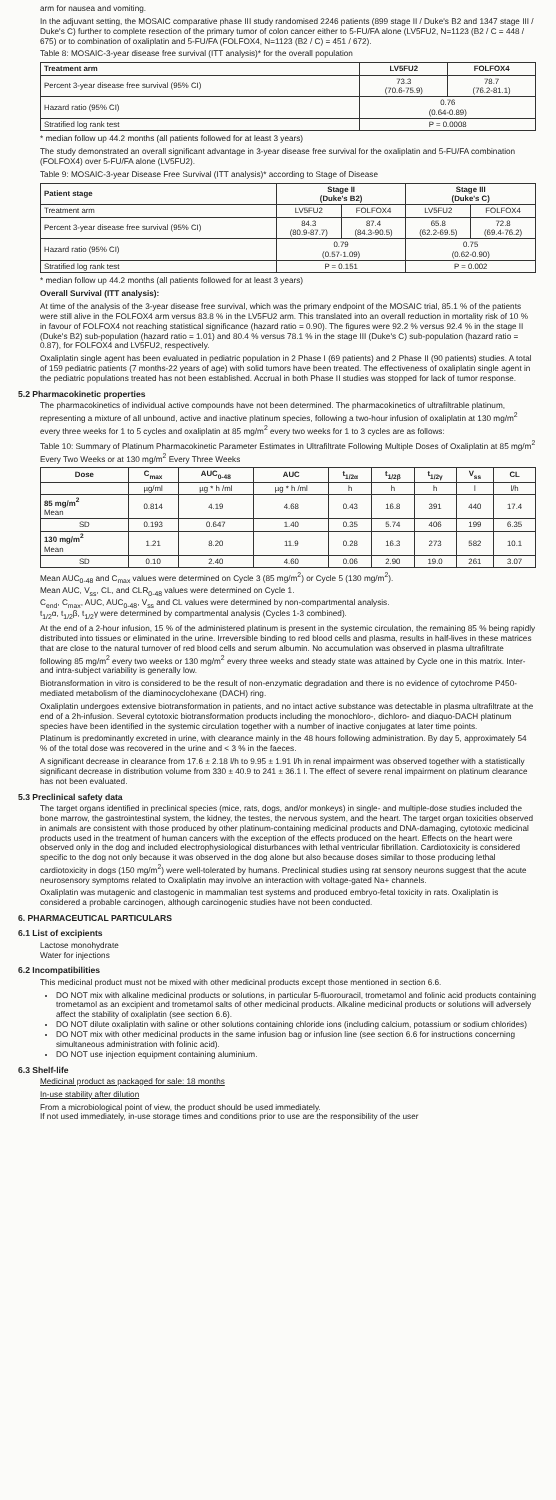arm for nausea and vomiting.
In the adjuvant setting, the MOSAIC comparative phase III study randomised 2246 patients (899 stage II / Duke's B2 and 1347 stage III / Duke's C) further to complete resection of the primary tumor of colon cancer either to 5-FU/FA alone (LV5FU2, N=1123 (B2 / C = 448 / 675) or to combination of oxaliplatin and 5-FU/FA (FOLFOX4, N=1123 (B2 / C) = 451 / 672).
Table 8: MOSAIC-3-year disease free survival (ITT analysis)* for the overall population
| Treatment arm | LV5FU2 | FOLFOX4 |
| --- | --- | --- |
| Percent 3-year disease free survival (95% CI) | 73.3 (70.6-75.9) | 78.7 (76.2-81.1) |
| Hazard ratio (95% CI) | 0.76 (0.64-0.89) | |
| Stratified log rank test | P = 0.0008 | |
* median follow up 44.2 months (all patients followed for at least 3 years)
The study demonstrated an overall significant advantage in 3-year disease free survival for the oxaliplatin and 5-FU/FA combination (FOLFOX4) over 5-FU/FA alone (LV5FU2).
Table 9: MOSAIC-3-year Disease Free Survival (ITT analysis)* according to Stage of Disease
| Patient stage | Stage II (Duke's B2) | | Stage III (Duke's C) | |
| --- | --- | --- | --- | --- |
| Treatment arm | LV5FU2 | FOLFOX4 | LV5FU2 | FOLFOX4 |
| Percent 3-year disease free survival (95% CI) | 84.3 (80.9-87.7) | 87.4 (84.3-90.5) | 65.8 (62.2-69.5) | 72.8 (69.4-76.2) |
| Hazard ratio (95% CI) | 0.79 (0.57-1.09) | | 0.75 (0.62-0.90) | |
| Stratified log rank test | P = 0.151 | | P = 0.002 | |
* median follow up 44.2 months (all patients followed for at least 3 years)
Overall Survival (ITT analysis):
At time of the analysis of the 3-year disease free survival, which was the primary endpoint of the MOSAIC trial, 85.1 % of the patients were still alive in the FOLFOX4 arm versus 83.8 % in the LV5FU2 arm. This translated into an overall reduction in mortality risk of 10 % in favour of FOLFOX4 not reaching statistical significance (hazard ratio = 0.90). The figures were 92.2 % versus 92.4 % in the stage II (Duke's B2) sub-population (hazard ratio = 1.01) and 80.4 % versus 78.1 % in the stage III (Duke's C) sub-population (hazard ratio = 0.87), for FOLFOX4 and LV5FU2, respectively.
Oxaliplatin single agent has been evaluated in pediatric population in 2 Phase I (69 patients) and 2 Phase II (90 patients) studies. A total of 159 pediatric patients (7 months-22 years of age) with solid tumors have been treated. The effectiveness of oxaliplatin single agent in the pediatric populations treated has not been established. Accrual in both Phase II studies was stopped for lack of tumor response.
5.2 Pharmacokinetic properties
The pharmacokinetics of individual active compounds have not been determined. The pharmacokinetics of ultrafiltrable platinum, representing a mixture of all unbound, active and inactive platinum species, following a two-hour infusion of oxaliplatin at 130 mg/m<sup>2</sup> every three weeks for 1 to 5 cycles and oxaliplatin at 85 mg/m<sup>2</sup> every two weeks for 1 to 3 cycles are as follows:
Table 10: Summary of Platinum Pharmacokinetic Parameter Estimates in Ultrafiltrate Following Multiple Doses of Oxaliplatin at 85 mg/m<sup>2</sup> Every Two Weeks or at 130 mg/m<sup>2</sup> Every Three Weeks
| Dose | C<sub>max</sub> | AUC<sub>0-48</sub> | AUC | t<sub>1/2α</sub> | t<sub>1/2β</sub> | t<sub>1/2γ</sub> | V<sub>ss</sub> | CL |
| --- | --- | --- | --- | --- | --- | --- | --- | --- |
| | µg/ml | µg * h /ml | µg * h /ml | h | h | h | l | l/h |
| 85 mg/m<sup>2</sup> Mean | 0.814 | 4.19 | 4.68 | 0.43 | 16.8 | 391 | 440 | 17.4 |
| SD | 0.193 | 0.647 | 1.40 | 0.35 | 5.74 | 406 | 199 | 6.35 |
| 130 mg/m<sup>2</sup> Mean | 1.21 | 8.20 | 11.9 | 0.28 | 16.3 | 273 | 582 | 10.1 |
| SD | 0.10 | 2.40 | 4.60 | 0.06 | 2.90 | 19.0 | 261 | 3.07 |
Mean AUC<sub>0-48</sub> and C<sub>max</sub> values were determined on Cycle 3 (85 mg/m<sup>2</sup>) or Cycle 5 (130 mg/m<sup>2</sup>).
Mean AUC, V<sub>ss</sub>, CL, and CLR<sub>0-48</sub> values were determined on Cycle 1.
C<sub>end</sub>, C<sub>max</sub>, AUC, AUC<sub>0-48</sub>, V<sub>ss</sub> and CL values were determined by non-compartmental analysis.
t<sub>1/2</sub>α, t<sub>1/2</sub>β, t<sub>1/2</sub>γ were determined by compartmental analysis (Cycles 1-3 combined).
At the end of a 2-hour infusion, 15 % of the administered platinum is present in the systemic circulation, the remaining 85 % being rapidly distributed into tissues or eliminated in the urine. Irreversible binding to red blood cells and plasma, results in half-lives in these matrices that are close to the natural turnover of red blood cells and serum albumin. No accumulation was observed in plasma ultrafiltrate following 85 mg/m<sup>2</sup> every two weeks or 130 mg/m<sup>2</sup> every three weeks and steady state was attained by Cycle one in this matrix. Inter- and intra-subject variability is generally low.
Biotransformation in vitro is considered to be the result of non-enzymatic degradation and there is no evidence of cytochrome P450-mediated metabolism of the diaminocyclohexane (DACH) ring.
Oxaliplatin undergoes extensive biotransformation in patients, and no intact active substance was detectable in plasma ultrafiltrate at the end of a 2h-infusion. Several cytotoxic biotransformation products including the monochloro-, dichloro- and diaquo-DACH platinum species have been identified in the systemic circulation together with a number of inactive conjugates at later time points.
Platinum is predominantly excreted in urine, with clearance mainly in the 48 hours following administration. By day 5, approximately 54 % of the total dose was recovered in the urine and < 3 % in the faeces.
A significant decrease in clearance from 17.6 ± 2.18 l/h to 9.95 ± 1.91 l/h in renal impairment was observed together with a statistically significant decrease in distribution volume from 330 ± 40.9 to 241 ± 36.1 l. The effect of severe renal impairment on platinum clearance has not been evaluated.
5.3 Preclinical safety data
The target organs identified in preclinical species (mice, rats, dogs, and/or monkeys) in single- and multiple-dose studies included the bone marrow, the gastrointestinal system, the kidney, the testes, the nervous system, and the heart. The target organ toxicities observed in animals are consistent with those produced by other platinum-containing medicinal products and DNA-damaging, cytotoxic medicinal products used in the treatment of human cancers with the exception of the effects produced on the heart. Effects on the heart were observed only in the dog and included electrophysiological disturbances with lethal ventricular fibrillation. Cardiotoxicity is considered specific to the dog not only because it was observed in the dog alone but also because doses similar to those producing lethal cardiotoxicity in dogs (150 mg/m<sup>2</sup>) were well-tolerated by humans. Preclinical studies using rat sensory neurons suggest that the acute neurosensory symptoms related to Oxaliplatin may involve an interaction with voltage-gated Na+ channels.
Oxaliplatin was mutagenic and clastogenic in mammalian test systems and produced embryo-fetal toxicity in rats. Oxaliplatin is considered a probable carcinogen, although carcinogenic studies have not been conducted.
6. PHARMACEUTICAL PARTICULARS
6.1 List of excipients
Lactose monohydrate
Water for injections
6.2 Incompatibilities
This medicinal product must not be mixed with other medicinal products except those mentioned in section 6.6.
DO NOT mix with alkaline medicinal products or solutions, in particular 5-fluorouracil, trometamol and folinic acid products containing trometamol as an excipient and trometamol salts of other medicinal products. Alkaline medicinal products or solutions will adversely affect the stability of oxaliplatin (see section 6.6).
DO NOT dilute oxaliplatin with saline or other solutions containing chloride ions (including calcium, potassium or sodium chlorides)
DO NOT mix with other medicinal products in the same infusion bag or infusion line (see section 6.6 for instructions concerning simultaneous administration with folinic acid).
DO NOT use injection equipment containing aluminium.
6.3 Shelf-life
Medicinal product as packaged for sale: 18 months
In-use stability after dilution
From a microbiological point of view, the product should be used immediately.
If not used immediately, in-use storage times and conditions prior to use are the responsibility of the user